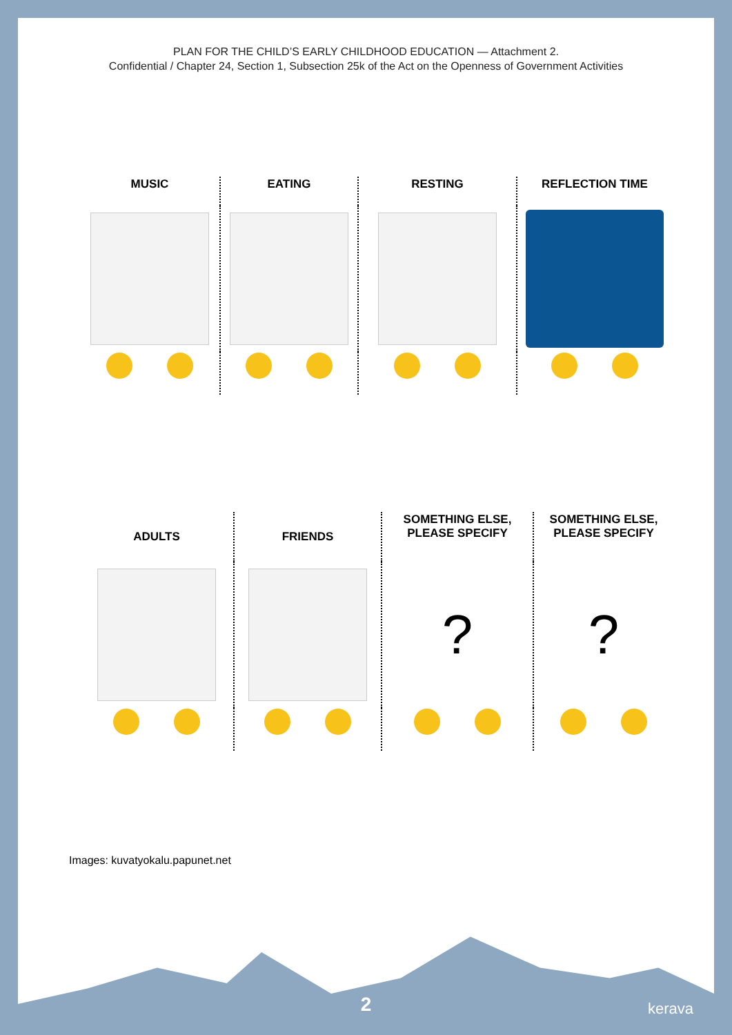PLAN FOR THE CHILD’S EARLY CHILDHOOD EDUCATION — Attachment 2.
Confidential / Chapter 24, Section 1, Subsection 25k of the Act on the Openness of Government Activities
| MUSIC | EATING | RESTING | REFLECTION TIME |
| --- | --- | --- | --- |
| ADULTS | FRIENDS | SOMETHING ELSE, PLEASE SPECIFY | SOMETHING ELSE, PLEASE SPECIFY |
| --- | --- | --- | --- |
| | | ? | ? |
Images: kuvatyokalu.papunet.net
2 kerava